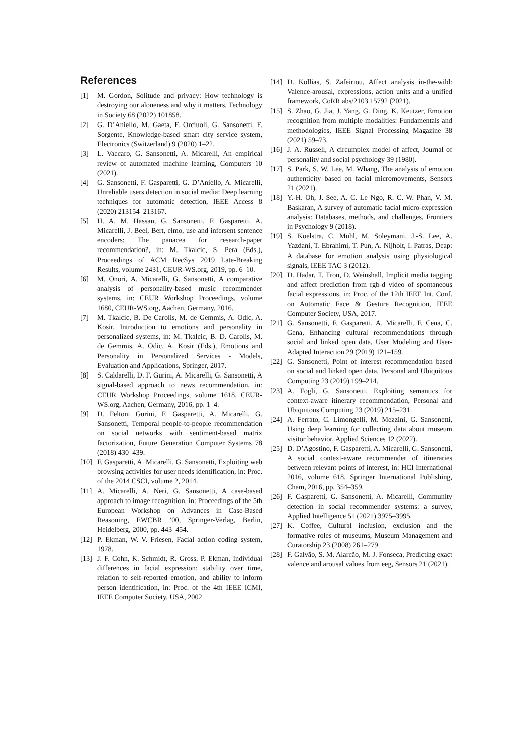References
[1] M. Gordon, Solitude and privacy: How technology is destroying our aloneness and why it matters, Technology in Society 68 (2022) 101858.
[2] G. D’Aniello, M. Gaeta, F. Orciuoli, G. Sansonetti, F. Sorgente, Knowledge-based smart city service system, Electronics (Switzerland) 9 (2020) 1–22.
[3] L. Vaccaro, G. Sansonetti, A. Micarelli, An empirical review of automated machine learning, Computers 10 (2021).
[4] G. Sansonetti, F. Gasparetti, G. D’Aniello, A. Micarelli, Unreliable users detection in social media: Deep learning techniques for automatic detection, IEEE Access 8 (2020) 213154–213167.
[5] H. A. M. Hassan, G. Sansonetti, F. Gasparetti, A. Micarelli, J. Beel, Bert, elmo, use and infersent sentence encoders: The panacea for research-paper recommendation?, in: M. Tkalcic, S. Pera (Eds.), Proceedings of ACM RecSys 2019 Late-Breaking Results, volume 2431, CEUR-WS.org, 2019, pp. 6–10.
[6] M. Onori, A. Micarelli, G. Sansonetti, A comparative analysis of personality-based music recommender systems, in: CEUR Workshop Proceedings, volume 1680, CEUR-WS.org, Aachen, Germany, 2016.
[7] M. Tkalcic, B. De Carolis, M. de Gemmis, A. Odic, A. Kosir, Introduction to emotions and personality in personalized systems, in: M. Tkalcic, B. D. Carolis, M. de Gemmis, A. Odic, A. Kosir (Eds.), Emotions and Personality in Personalized Services - Models, Evaluation and Applications, Springer, 2017.
[8] S. Caldarelli, D. F. Gurini, A. Micarelli, G. Sansonetti, A signal-based approach to news recommendation, in: CEUR Workshop Proceedings, volume 1618, CEUR-WS.org, Aachen, Germany, 2016, pp. 1–4.
[9] D. Feltoni Gurini, F. Gasparetti, A. Micarelli, G. Sansonetti, Temporal people-to-people recommendation on social networks with sentiment-based matrix factorization, Future Generation Computer Systems 78 (2018) 430–439.
[10] F. Gasparetti, A. Micarelli, G. Sansonetti, Exploiting web browsing activities for user needs identification, in: Proc. of the 2014 CSCI, volume 2, 2014.
[11] A. Micarelli, A. Neri, G. Sansonetti, A case-based approach to image recognition, in: Proceedings of the 5th European Workshop on Advances in Case-Based Reasoning, EWCBR ’00, Springer-Verlag, Berlin, Heidelberg, 2000, pp. 443–454.
[12] P. Ekman, W. V. Friesen, Facial action coding system, 1978.
[13] J. F. Cohn, K. Schmidt, R. Gross, P. Ekman, Individual differences in facial expression: stability over time, relation to self-reported emotion, and ability to inform person identification, in: Proc. of the 4th IEEE ICMI, IEEE Computer Society, USA, 2002.
[14] D. Kollias, S. Zafeiriou, Affect analysis in-the-wild: Valence-arousal, expressions, action units and a unified framework, CoRR abs/2103.15792 (2021).
[15] S. Zhao, G. Jia, J. Yang, G. Ding, K. Keutzer, Emotion recognition from multiple modalities: Fundamentals and methodologies, IEEE Signal Processing Magazine 38 (2021) 59–73.
[16] J. A. Russell, A circumplex model of affect, Journal of personality and social psychology 39 (1980).
[17] S. Park, S. W. Lee, M. Whang, The analysis of emotion authenticity based on facial micromovements, Sensors 21 (2021).
[18] Y.-H. Oh, J. See, A. C. Le Ngo, R. C. W. Phan, V. M. Baskaran, A survey of automatic facial micro-expression analysis: Databases, methods, and challenges, Frontiers in Psychology 9 (2018).
[19] S. Koelstra, C. Muhl, M. Soleymani, J.-S. Lee, A. Yazdani, T. Ebrahimi, T. Pun, A. Nijholt, I. Patras, Deap: A database for emotion analysis using physiological signals, IEEE TAC 3 (2012).
[20] D. Hadar, T. Tron, D. Weinshall, Implicit media tagging and affect prediction from rgb-d video of spontaneous facial expressions, in: Proc. of the 12th IEEE Int. Conf. on Automatic Face & Gesture Recognition, IEEE Computer Society, USA, 2017.
[21] G. Sansonetti, F. Gasparetti, A. Micarelli, F. Cena, C. Gena, Enhancing cultural recommendations through social and linked open data, User Modeling and User-Adapted Interaction 29 (2019) 121–159.
[22] G. Sansonetti, Point of interest recommendation based on social and linked open data, Personal and Ubiquitous Computing 23 (2019) 199–214.
[23] A. Fogli, G. Sansonetti, Exploiting semantics for context-aware itinerary recommendation, Personal and Ubiquitous Computing 23 (2019) 215–231.
[24] A. Ferrato, C. Limongelli, M. Mezzini, G. Sansonetti, Using deep learning for collecting data about museum visitor behavior, Applied Sciences 12 (2022).
[25] D. D’Agostino, F. Gasparetti, A. Micarelli, G. Sansonetti, A social context-aware recommender of itineraries between relevant points of interest, in: HCI International 2016, volume 618, Springer International Publishing, Cham, 2016, pp. 354–359.
[26] F. Gasparetti, G. Sansonetti, A. Micarelli, Community detection in social recommender systems: a survey, Applied Intelligence 51 (2021) 3975–3995.
[27] K. Coffee, Cultural inclusion, exclusion and the formative roles of museums, Museum Management and Curatorship 23 (2008) 261–279.
[28] F. Galvão, S. M. Alarcão, M. J. Fonseca, Predicting exact valence and arousal values from eeg, Sensors 21 (2021).